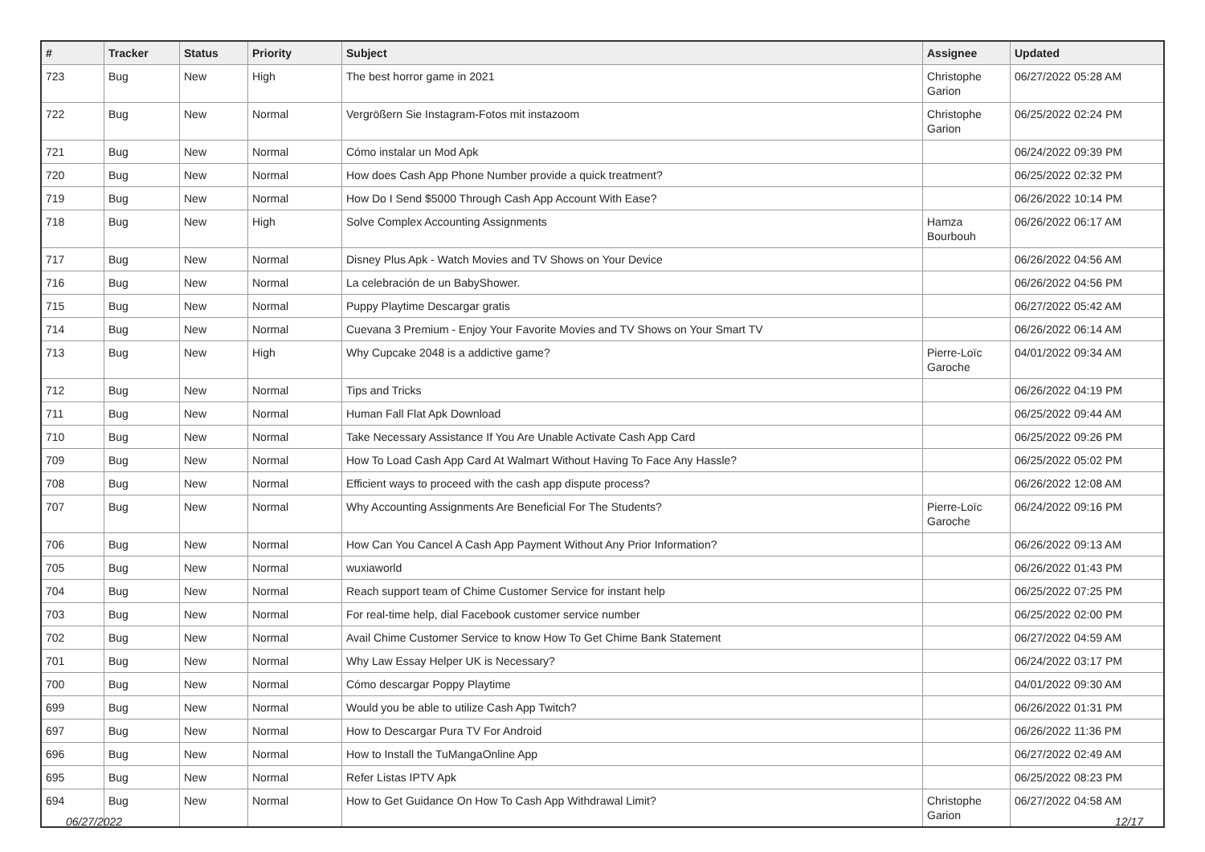| # | Tracker | Status | Priority | Subject | Assignee | Updated |
| --- | --- | --- | --- | --- | --- | --- |
| 723 | Bug | New | High | The best horror game in 2021 | Christophe Garion | 06/27/2022 05:28 AM |
| 722 | Bug | New | Normal | Vergrößern Sie Instagram-Fotos mit instazoom | Christophe Garion | 06/25/2022 02:24 PM |
| 721 | Bug | New | Normal | Cómo instalar un Mod Apk | | 06/24/2022 09:39 PM |
| 720 | Bug | New | Normal | How does Cash App Phone Number provide a quick treatment? | | 06/25/2022 02:32 PM |
| 719 | Bug | New | Normal | How Do I Send $5000 Through Cash App Account With Ease? | | 06/26/2022 10:14 PM |
| 718 | Bug | New | High | Solve Complex Accounting Assignments | Hamza Bourbouh | 06/26/2022 06:17 AM |
| 717 | Bug | New | Normal | Disney Plus Apk - Watch Movies and TV Shows on Your Device | | 06/26/2022 04:56 AM |
| 716 | Bug | New | Normal | La celebración de un BabyShower. | | 06/26/2022 04:56 PM |
| 715 | Bug | New | Normal | Puppy Playtime Descargar gratis | | 06/27/2022 05:42 AM |
| 714 | Bug | New | Normal | Cuevana 3 Premium - Enjoy Your Favorite Movies and TV Shows on Your Smart TV | | 06/26/2022 06:14 AM |
| 713 | Bug | New | High | Why Cupcake 2048 is a addictive game? | Pierre-Loïc Garoche | 04/01/2022 09:34 AM |
| 712 | Bug | New | Normal | Tips and Tricks | | 06/26/2022 04:19 PM |
| 711 | Bug | New | Normal | Human Fall Flat Apk Download | | 06/25/2022 09:44 AM |
| 710 | Bug | New | Normal | Take Necessary Assistance If You Are Unable Activate Cash App Card | | 06/25/2022 09:26 PM |
| 709 | Bug | New | Normal | How To Load Cash App Card At Walmart Without Having To Face Any Hassle? | | 06/25/2022 05:02 PM |
| 708 | Bug | New | Normal | Efficient ways to proceed with the cash app dispute process? | | 06/26/2022 12:08 AM |
| 707 | Bug | New | Normal | Why Accounting Assignments Are Beneficial For The Students? | Pierre-Loïc Garoche | 06/24/2022 09:16 PM |
| 706 | Bug | New | Normal | How Can You Cancel A Cash App Payment Without Any Prior Information? | | 06/26/2022 09:13 AM |
| 705 | Bug | New | Normal | wuxiaworld | | 06/26/2022 01:43 PM |
| 704 | Bug | New | Normal | Reach support team of Chime Customer Service for instant help | | 06/25/2022 07:25 PM |
| 703 | Bug | New | Normal | For real-time help, dial Facebook customer service number | | 06/25/2022 02:00 PM |
| 702 | Bug | New | Normal | Avail Chime Customer Service to know How To Get Chime Bank Statement | | 06/27/2022 04:59 AM |
| 701 | Bug | New | Normal | Why Law Essay Helper UK is Necessary? | | 06/24/2022 03:17 PM |
| 700 | Bug | New | Normal | Cómo descargar Poppy Playtime | | 04/01/2022 09:30 AM |
| 699 | Bug | New | Normal | Would you be able to utilize Cash App Twitch? | | 06/26/2022 01:31 PM |
| 697 | Bug | New | Normal | How to Descargar Pura TV For Android | | 06/26/2022 11:36 PM |
| 696 | Bug | New | Normal | How to Install the TuMangaOnline App | | 06/27/2022 02:49 AM |
| 695 | Bug | New | Normal | Refer Listas IPTV Apk | | 06/25/2022 08:23 PM |
| 694 | Bug | New | Normal | How to Get Guidance On How To Cash App Withdrawal Limit? | Christophe Garion | 06/27/2022 04:58 AM |
06/27/2022 12/17